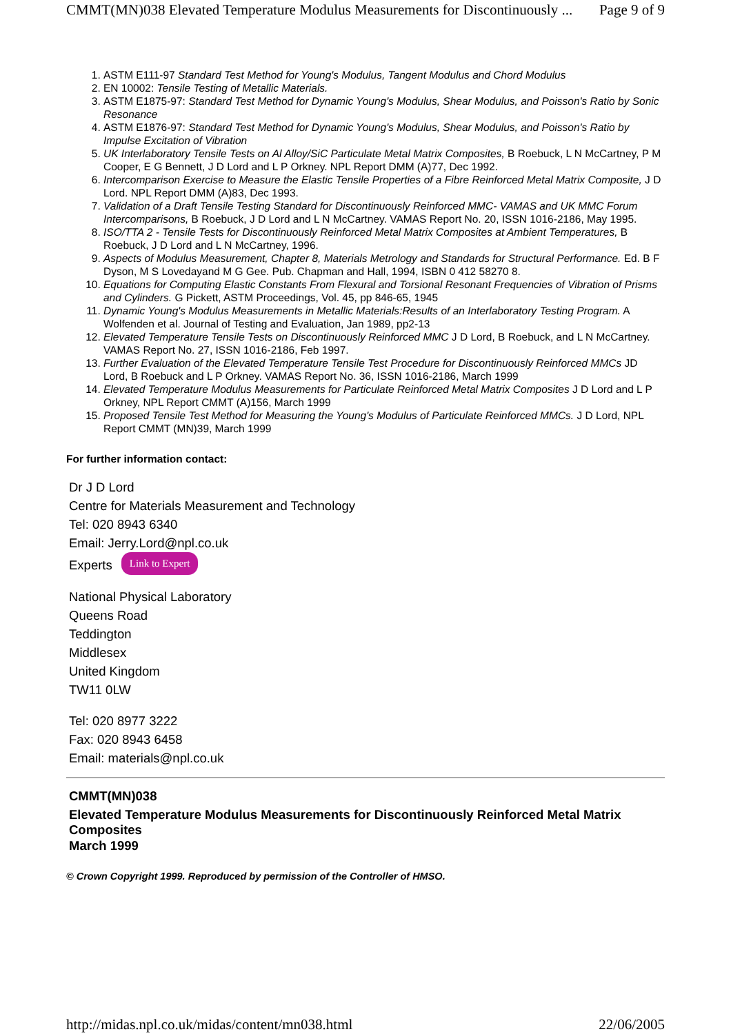CMMT(MN)038 Elevated Temperature Modulus Measurements for Discontinuously ... Page 9 of 9
1. ASTM E111-97 Standard Test Method for Young's Modulus, Tangent Modulus and Chord Modulus
2. EN 10002: Tensile Testing of Metallic Materials.
3. ASTM E1875-97: Standard Test Method for Dynamic Young's Modulus, Shear Modulus, and Poisson's Ratio by Sonic Resonance
4. ASTM E1876-97: Standard Test Method for Dynamic Young's Modulus, Shear Modulus, and Poisson's Ratio by Impulse Excitation of Vibration
5. UK Interlaboratory Tensile Tests on Al Alloy/SiC Particulate Metal Matrix Composites, B Roebuck, L N McCartney, P M Cooper, E G Bennett, J D Lord and L P Orkney. NPL Report DMM (A)77, Dec 1992.
6. Intercomparison Exercise to Measure the Elastic Tensile Properties of a Fibre Reinforced Metal Matrix Composite, J D Lord. NPL Report DMM (A)83, Dec 1993.
7. Validation of a Draft Tensile Testing Standard for Discontinuously Reinforced MMC- VAMAS and UK MMC Forum Intercomparisons, B Roebuck, J D Lord and L N McCartney. VAMAS Report No. 20, ISSN 1016-2186, May 1995.
8. ISO/TTA 2 - Tensile Tests for Discontinuously Reinforced Metal Matrix Composites at Ambient Temperatures, B Roebuck, J D Lord and L N McCartney, 1996.
9. Aspects of Modulus Measurement, Chapter 8, Materials Metrology and Standards for Structural Performance. Ed. B F Dyson, M S Lovedayand M G Gee. Pub. Chapman and Hall, 1994, ISBN 0 412 58270 8.
10. Equations for Computing Elastic Constants From Flexural and Torsional Resonant Frequencies of Vibration of Prisms and Cylinders. G Pickett, ASTM Proceedings, Vol. 45, pp 846-65, 1945
11. Dynamic Young's Modulus Measurements in Metallic Materials:Results of an Interlaboratory Testing Program. A Wolfenden et al. Journal of Testing and Evaluation, Jan 1989, pp2-13
12. Elevated Temperature Tensile Tests on Discontinuously Reinforced MMC J D Lord, B Roebuck, and L N McCartney. VAMAS Report No. 27, ISSN 1016-2186, Feb 1997.
13. Further Evaluation of the Elevated Temperature Tensile Test Procedure for Discontinuously Reinforced MMCs JD Lord, B Roebuck and L P Orkney. VAMAS Report No. 36, ISSN 1016-2186, March 1999
14. Elevated Temperature Modulus Measurements for Particulate Reinforced Metal Matrix Composites J D Lord and L P Orkney, NPL Report CMMT (A)156, March 1999
15. Proposed Tensile Test Method for Measuring the Young's Modulus of Particulate Reinforced MMCs. J D Lord, NPL Report CMMT (MN)39, March 1999
For further information contact:
Dr J D Lord
Centre for Materials Measurement and Technology
Tel: 020 8943 6340
Email: Jerry.Lord@npl.co.uk
Experts Link to Expert
National Physical Laboratory
Queens Road
Teddington
Middlesex
United Kingdom
TW11 0LW
Tel: 020 8977 3222
Fax: 020 8943 6458
Email: materials@npl.co.uk
CMMT(MN)038
Elevated Temperature Modulus Measurements for Discontinuously Reinforced Metal Matrix Composites
March 1999
© Crown Copyright 1999. Reproduced by permission of the Controller of HMSO.
http://midas.npl.co.uk/midas/content/mn038.html 22/06/2005